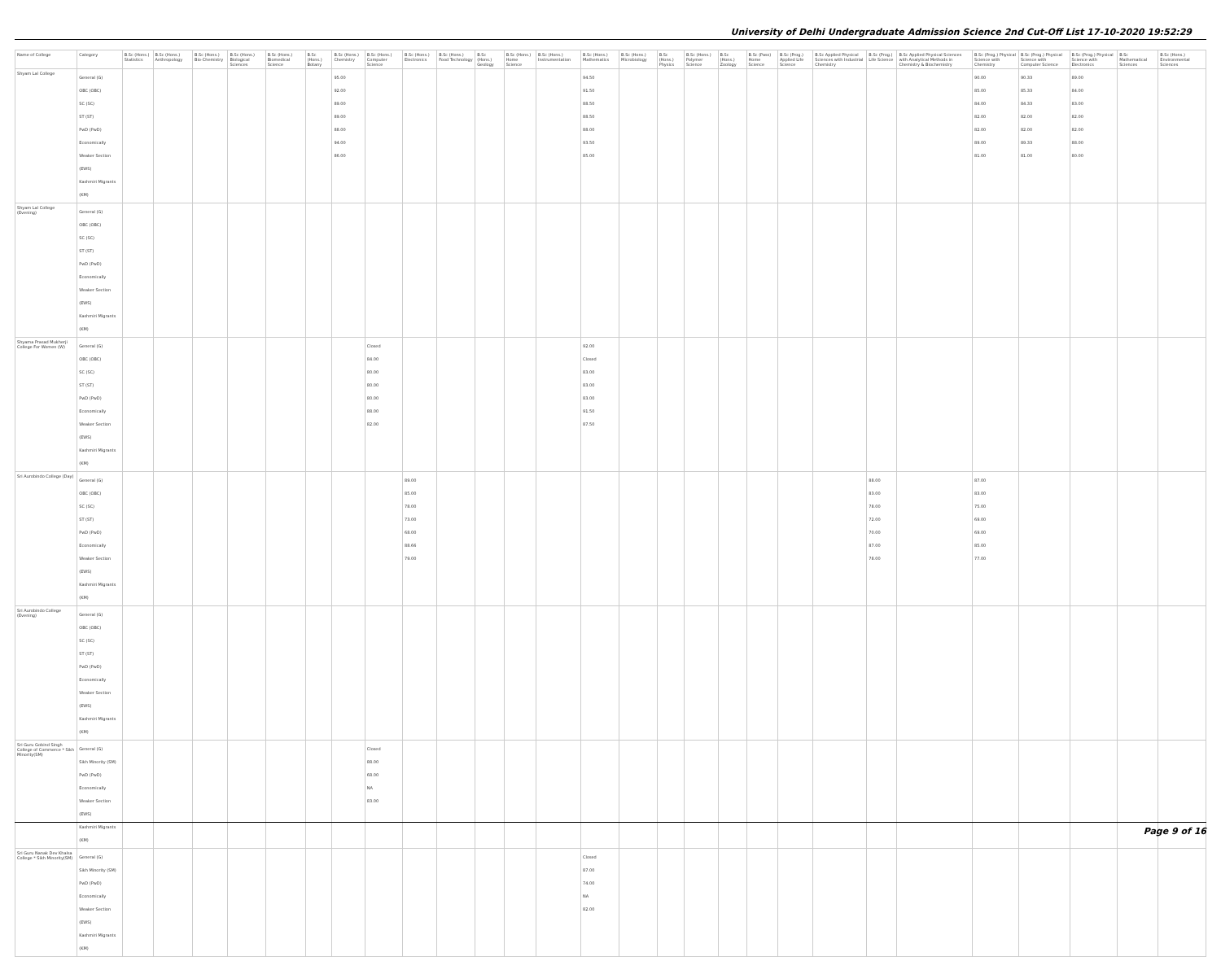University of Delhi Undergraduate Admission Science 2nd Cut-Off List 17-10-2020 19:52:29
| Name of College | Category | B.Sc (Hons.) Statistics | B.Sc (Hons.) Anthropology | B.Sc (Hons.) Bio-Chemistry | B.Sc (Hons.) Biological Sciences | B.Sc (Hons.) Biomedical Science | B.Sc (Hons.) Botany | B.Sc (Hons.) Chemistry | B.Sc (Hons.) Computer Science | B.Sc (Hons.) Electronics | B.Sc (Hons.) Food Technology | B.Sc (Hons.) Geology | B.Sc (Hons.) Home Science | B.Sc (Hons.) Instrumentation | B.Sc (Hons.) Mathematics | B.Sc (Hons.) Microbiology | B.Sc (Hons.) Physics | B.Sc (Hons.) Polymer Science | B.Sc (Hons.) Zoology | B.Sc (Pass) Home Science | B.Sc (Prog.) Applied Life Science | B.Sc Applied Physical Sciences with Industrial Chemistry | B.Sc (Prog.) Life Science | B.Sc Applied Physical Sciences with Analytical Methods in Chemistry & Biochemistry | B.Sc (Prog.) Physical Science with Chemistry | B.Sc (Prog.) Physical Science with Computer Science | B.Sc (Prog.) Physical Science with Electronics | B.Sc Mathematical Sciences | B.Sc (Hons.) Environmental Sciences |
| --- | --- | --- | --- | --- | --- | --- | --- | --- | --- | --- | --- | --- | --- | --- | --- | --- | --- | --- | --- | --- | --- | --- | --- | --- | --- | --- | --- | --- | --- |
| Shyam Lal College | General (G) OBC (OBC) SC (SC) ST (ST) PwD (PwD) Economically Weaker Section (EWS) Kashmiri Migrants (KM) | | | | | | | 95.00 92.00 89.00 89.00 88.00 94.00 86.00 | | | | | | | 94.50 91.50 88.50 88.50 88.00 93.50 85.00 | | | | | | | | | | 90.00 85.00 84.00 82.00 82.00 89.00 81.00 | 90.33 85.33 84.33 82.00 82.00 89.33 81.00 | 89.00 84.00 83.00 82.00 82.00 88.00 80.00 | | |
| Shyam Lal College (Evening) | General (G) OBC (OBC) SC (SC) ST (ST) PwD (PwD) Economically Weaker Section (EWS) Kashmiri Migrants (KM) | | | | | | | | | | | | | | | | | | | | | | | | | | | | |
| Shyama Prasad Mukherji College For Women (W) | General (G) OBC (OBC) SC (SC) ST (ST) PwD (PwD) Economically Weaker Section (EWS) Kashmiri Migrants (KM) | | | | | | | | Closed 84.00 80.00 80.00 80.00 88.00 82.00 | | | | | | 92.00 Closed 83.00 83.00 83.00 91.50 87.50 | | | | | | | | | | | | | | |
| Sri Aurobindo College (Day) | General (G) OBC (OBC) SC (SC) ST (ST) PwD (PwD) Economically Weaker Section (EWS) Kashmiri Migrants (KM) | | | | | | | | | 89.00 85.00 78.00 73.00 68.00 88.66 79.00 | | | | | | | | | | | | | 88.00 83.00 78.00 72.00 70.00 87.00 78.00 | | 87.00 83.00 75.00 69.00 69.00 85.00 77.00 | | | | |
| Sri Aurobindo College (Evening) | General (G) OBC (OBC) SC (SC) ST (ST) PwD (PwD) Economically Weaker Section (EWS) Kashmiri Migrants (KM) | | | | | | | | | | | | | | | | | | | | | | | | | | | | |
| Sri Guru Gobind Singh College of Commerce * Sikh Minority(SM) | General (G) Sikh Minority (SM) PwD (PwD) Economically Weaker Section (EWS) Kashmiri Migrants (KM) | | | | | | | | Closed 88.00 68.00 NA 83.00 | | | | | | | | | | | | | | | | | | | | |
| Sri Guru Nanak Dev Khalsa College * Sikh Minority(SM) | General (G) Sikh Minority (SM) PwD (PwD) Economically Weaker Section (EWS) Kashmiri Migrants (KM) | | | | | | | | | | | | | | Closed 87.00 74.00 NA 82.00 | | | | | | | | | | | | | | |
Page 9 of 16